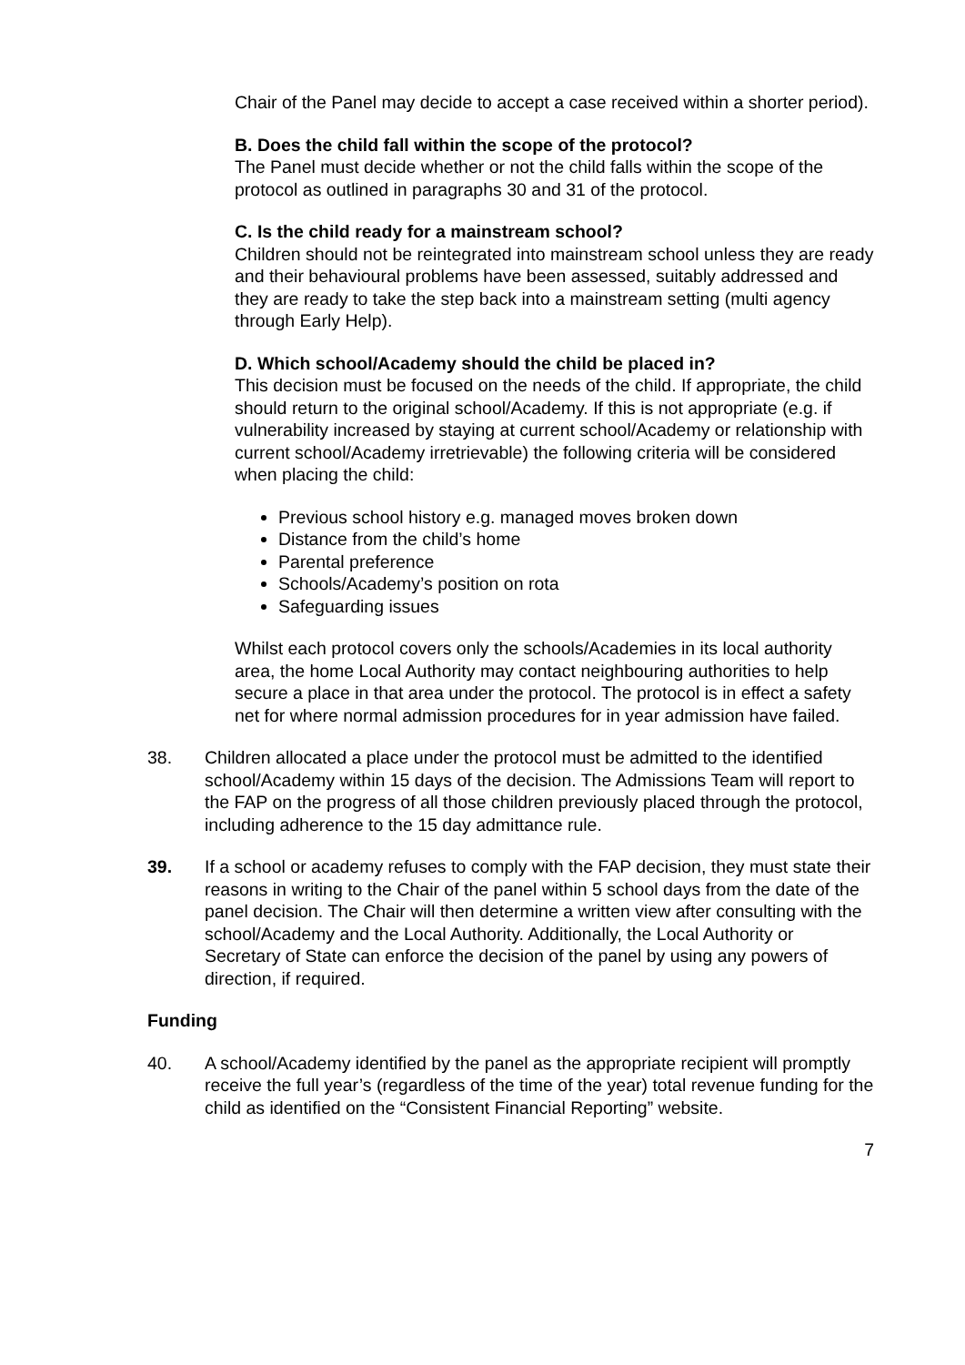Chair of the Panel may decide to accept a case received within a shorter period).
B. Does the child fall within the scope of the protocol?
The Panel must decide whether or not the child falls within the scope of the protocol as outlined in paragraphs 30 and 31 of the protocol.
C. Is the child ready for a mainstream school?
Children should not be reintegrated into mainstream school unless they are ready and their behavioural problems have been assessed, suitably addressed and they are ready to take the step back into a mainstream setting (multi agency through Early Help).
D. Which school/Academy should the child be placed in?
This decision must be focused on the needs of the child. If appropriate, the child should return to the original school/Academy. If this is not appropriate (e.g. if vulnerability increased by staying at current school/Academy or relationship with current school/Academy irretrievable) the following criteria will be considered when placing the child:
Previous school history e.g. managed moves broken down
Distance from the child’s home
Parental preference
Schools/Academy’s position on rota
Safeguarding issues
Whilst each protocol covers only the schools/Academies in its local authority area, the home Local Authority may contact neighbouring authorities to help secure a place in that area under the protocol. The protocol is in effect a safety net for where normal admission procedures for in year admission have failed.
38. Children allocated a place under the protocol must be admitted to the identified school/Academy within 15 days of the decision. The Admissions Team will report to the FAP on the progress of all those children previously placed through the protocol, including adherence to the 15 day admittance rule.
39. If a school or academy refuses to comply with the FAP decision, they must state their reasons in writing to the Chair of the panel within 5 school days from the date of the panel decision. The Chair will then determine a written view after consulting with the school/Academy and the Local Authority. Additionally, the Local Authority or Secretary of State can enforce the decision of the panel by using any powers of direction, if required.
Funding
40. A school/Academy identified by the panel as the appropriate recipient will promptly receive the full year’s (regardless of the time of the year) total revenue funding for the child as identified on the “Consistent Financial Reporting” website.
7